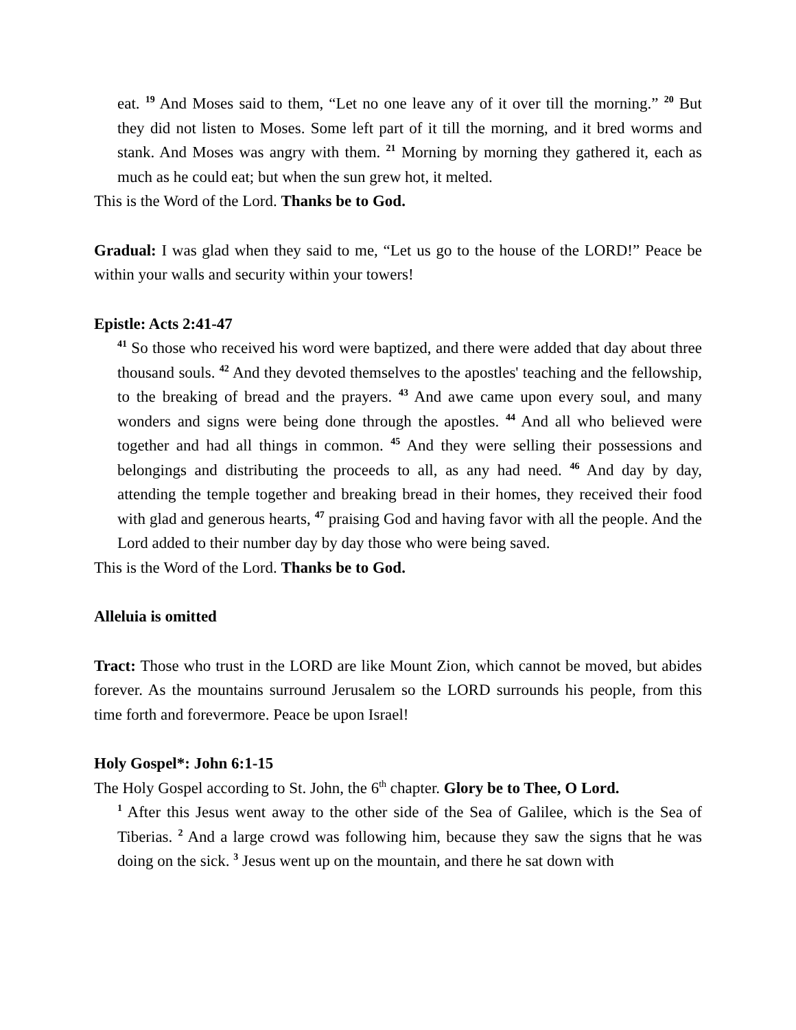eat. <sup>19</sup> And Moses said to them, “Let no one leave any of it over till the morning.” <sup>20</sup> But they did not listen to Moses. Some left part of it till the morning, and it bred worms and stank. And Moses was angry with them. <sup>21</sup> Morning by morning they gathered it, each as much as he could eat; but when the sun grew hot, it melted.
This is the Word of the Lord. Thanks be to God.
Gradual: I was glad when they said to me, “Let us go to the house of the LORD!” Peace be within your walls and security within your towers!
Epistle: Acts 2:41-47
<sup>41</sup> So those who received his word were baptized, and there were added that day about three thousand souls. <sup>42</sup> And they devoted themselves to the apostles' teaching and the fellowship, to the breaking of bread and the prayers. <sup>43</sup> And awe came upon every soul, and many wonders and signs were being done through the apostles. <sup>44</sup> And all who believed were together and had all things in common. <sup>45</sup> And they were selling their possessions and belongings and distributing the proceeds to all, as any had need. <sup>46</sup> And day by day, attending the temple together and breaking bread in their homes, they received their food with glad and generous hearts, <sup>47</sup> praising God and having favor with all the people. And the Lord added to their number day by day those who were being saved.
This is the Word of the Lord. Thanks be to God.
Alleluia is omitted
Tract: Those who trust in the LORD are like Mount Zion, which cannot be moved, but abides forever. As the mountains surround Jerusalem so the LORD surrounds his people, from this time forth and forevermore. Peace be upon Israel!
Holy Gospel*: John 6:1-15
The Holy Gospel according to St. John, the 6<sup>th</sup> chapter. Glory be to Thee, O Lord.
<sup>1</sup> After this Jesus went away to the other side of the Sea of Galilee, which is the Sea of Tiberias. <sup>2</sup> And a large crowd was following him, because they saw the signs that he was doing on the sick. <sup>3</sup> Jesus went up on the mountain, and there he sat down with